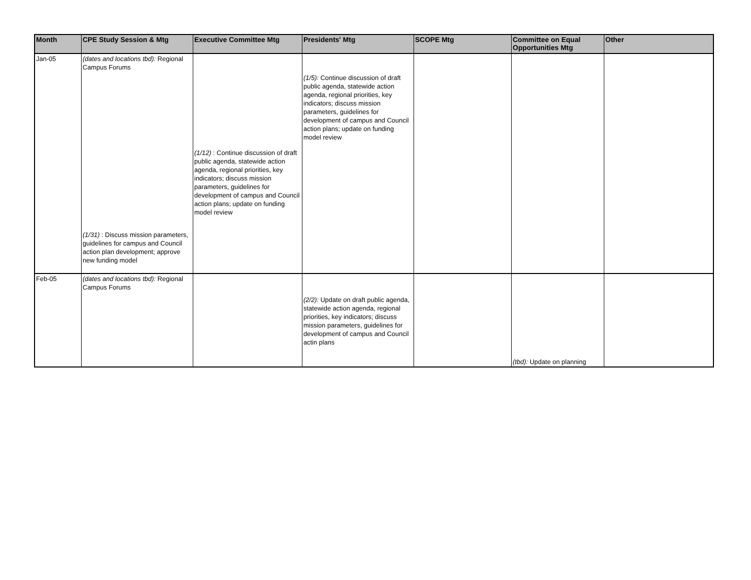| Month | CPE Study Session & Mtg | Executive Committee Mtg | Presidents' Mtg | SCOPE Mtg | Committee on Equal Opportunities Mtg | Other |
| --- | --- | --- | --- | --- | --- | --- |
| Jan-05 | (dates and locations tbd): Regional Campus Forums (1/31) : Discuss mission parameters, guidelines for campus and Council action plan development; approve new funding model | (1/12) : Continue discussion of draft public agenda, statewide action agenda, regional priorities, key indicators; discuss mission parameters, guidelines for development of campus and Council action plans; update on funding model review | (1/5): Continue discussion of draft public agenda, statewide action agenda, regional priorities, key indicators; discuss mission parameters, guidelines for development of campus and Council action plans; update on funding model review | | | |
| Feb-05 | (dates and locations tbd): Regional Campus Forums | | (2/2): Update on draft public agenda, statewide action agenda, regional priorities, key indicators; discuss mission parameters, guidelines for development of campus and Council actin plans | | (tbd): Update on planning | |